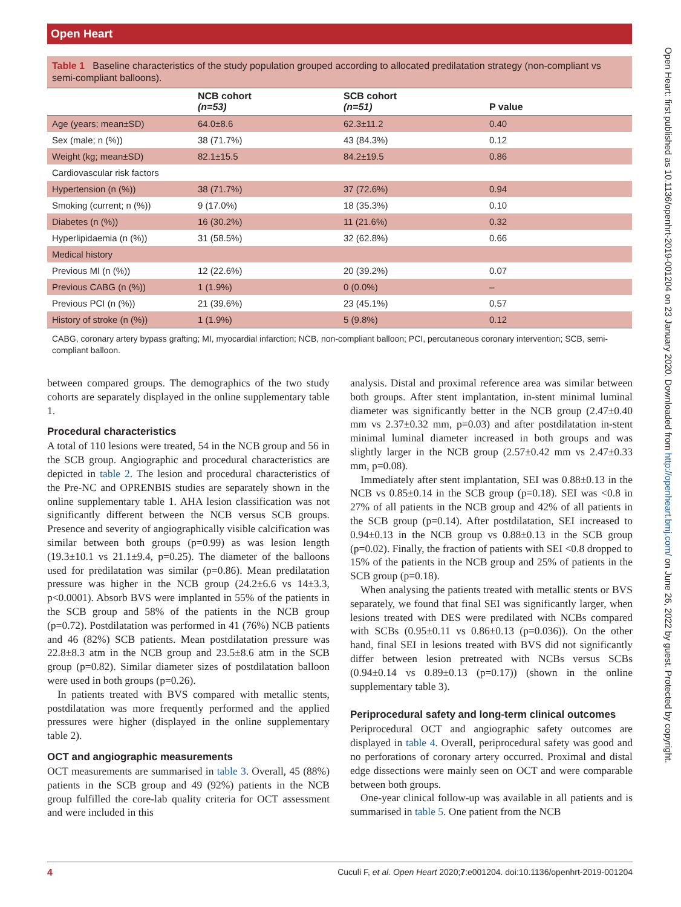Open Heart
Table 1 Baseline characteristics of the study population grouped according to allocated predilatation strategy (non-compliant vs semi-compliant balloons).
| | NCB cohort (n=53) | SCB cohort (n=51) | P value |
| --- | --- | --- | --- |
| Age (years; mean±SD) | 64.0±8.6 | 62.3±11.2 | 0.40 |
| Sex (male; n (%)) | 38 (71.7%) | 43 (84.3%) | 0.12 |
| Weight (kg; mean±SD) | 82.1±15.5 | 84.2±19.5 | 0.86 |
| Cardiovascular risk factors | | | |
| Hypertension (n (%)) | 38 (71.7%) | 37 (72.6%) | 0.94 |
| Smoking (current; n (%)) | 9 (17.0%) | 18 (35.3%) | 0.10 |
| Diabetes (n (%)) | 16 (30.2%) | 11 (21.6%) | 0.32 |
| Hyperlipidaemia (n (%)) | 31 (58.5%) | 32 (62.8%) | 0.66 |
| Medical history | | | |
| Previous MI (n (%)) | 12 (22.6%) | 20 (39.2%) | 0.07 |
| Previous CABG (n (%)) | 1 (1.9%) | 0 (0.0%) | – |
| Previous PCI (n (%)) | 21 (39.6%) | 23 (45.1%) | 0.57 |
| History of stroke (n (%)) | 1 (1.9%) | 5 (9.8%) | 0.12 |
CABG, coronary artery bypass grafting; MI, myocardial infarction; NCB, non-compliant balloon; PCI, percutaneous coronary intervention; SCB, semi-compliant balloon.
between compared groups. The demographics of the two study cohorts are separately displayed in the online supplementary table 1.
Procedural characteristics
A total of 110 lesions were treated, 54 in the NCB group and 56 in the SCB group. Angiographic and procedural characteristics are depicted in table 2. The lesion and procedural characteristics of the Pre-NC and OPRENBIS studies are separately shown in the online supplementary table 1. AHA lesion classification was not significantly different between the NCB versus SCB groups. Presence and severity of angiographically visible calcification was similar between both groups (p=0.99) as was lesion length (19.3±10.1 vs 21.1±9.4, p=0.25). The diameter of the balloons used for predilatation was similar (p=0.86). Mean predilatation pressure was higher in the NCB group (24.2±6.6 vs 14±3.3, p<0.0001). Absorb BVS were implanted in 55% of the patients in the SCB group and 58% of the patients in the NCB group (p=0.72). Postdilatation was performed in 41 (76%) NCB patients and 46 (82%) SCB patients. Mean postdilatation pressure was 22.8±8.3 atm in the NCB group and 23.5±8.6 atm in the SCB group (p=0.82). Similar diameter sizes of postdilatation balloon were used in both groups (p=0.26).
In patients treated with BVS compared with metallic stents, postdilatation was more frequently performed and the applied pressures were higher (displayed in the online supplementary table 2).
OCT and angiographic measurements
OCT measurements are summarised in table 3. Overall, 45 (88%) patients in the SCB group and 49 (92%) patients in the NCB group fulfilled the core-lab quality criteria for OCT assessment and were included in this
analysis. Distal and proximal reference area was similar between both groups. After stent implantation, in-stent minimal luminal diameter was significantly better in the NCB group (2.47±0.40 mm vs 2.37±0.32 mm, p=0.03) and after postdilatation in-stent minimal luminal diameter increased in both groups and was slightly larger in the NCB group (2.57±0.42 mm vs 2.47±0.33 mm, p=0.08).
Immediately after stent implantation, SEI was 0.88±0.13 in the NCB vs 0.85±0.14 in the SCB group (p=0.18). SEI was <0.8 in 27% of all patients in the NCB group and 42% of all patients in the SCB group (p=0.14). After postdilatation, SEI increased to 0.94±0.13 in the NCB group vs 0.88±0.13 in the SCB group (p=0.02). Finally, the fraction of patients with SEI <0.8 dropped to 15% of the patients in the NCB group and 25% of patients in the SCB group (p=0.18).
When analysing the patients treated with metallic stents or BVS separately, we found that final SEI was significantly larger, when lesions treated with DES were predilated with NCBs compared with SCBs (0.95±0.11 vs 0.86±0.13 (p=0.036)). On the other hand, final SEI in lesions treated with BVS did not significantly differ between lesion pretreated with NCBs versus SCBs (0.94±0.14 vs 0.89±0.13 (p=0.17)) (shown in the online supplementary table 3).
Periprocedural safety and long-term clinical outcomes
Periprocedural OCT and angiographic safety outcomes are displayed in table 4. Overall, periprocedural safety was good and no perforations of coronary artery occurred. Proximal and distal edge dissections were mainly seen on OCT and were comparable between both groups.
One-year clinical follow-up was available in all patients and is summarised in table 5. One patient from the NCB
4 Cuculi F, et al. Open Heart 2020;7:e001204. doi:10.1136/openhrt-2019-001204
Open Heart: first published as 10.1136/openhrt-2019-001204 on 23 January 2020. Downloaded from http://openheart.bmj.com/ on June 26, 2022 by guest. Protected by copyright.